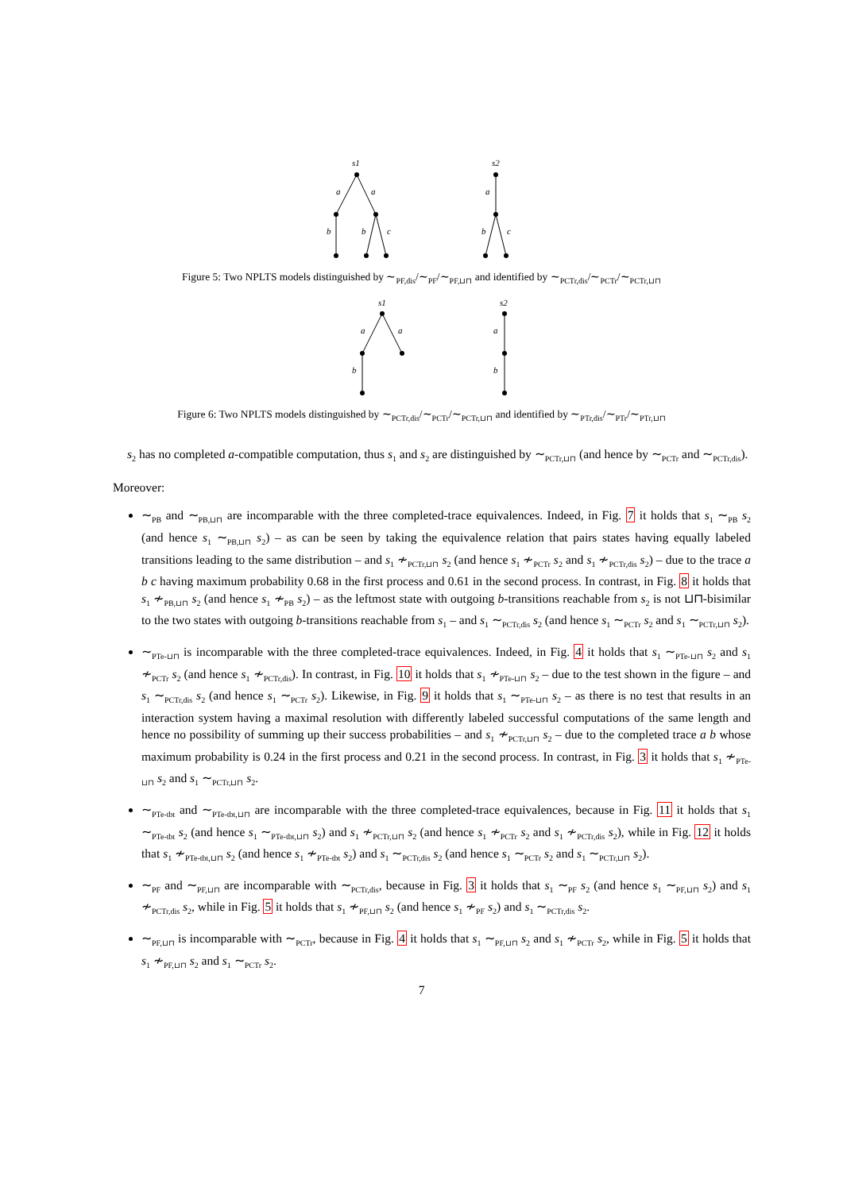s1
a
a
b
b
c
s2
a
b
c
Figure 5: Two NPLTS models distinguished by ∼<sub>PF,dis</sub>/∼<sub>PF</sub>/∼<sub>PF,⊔⊓</sub> and identified by ∼<sub>PCTr,dis</sub>/∼<sub>PCTr</sub>/∼<sub>PCTr,⊔⊓</sub>
s1
a
a
b
s2
a
b
Figure 6: Two NPLTS models distinguished by ∼<sub>PCTr,dis</sub>/∼<sub>PCTr</sub>/∼<sub>PCTr,⊔⊓</sub> and identified by ∼<sub>PTr,dis</sub>/∼<sub>PTr</sub>/∼<sub>PTr,⊔⊓</sub>
s<sub>2</sub> has no completed a-compatible computation, thus s<sub>1</sub> and s<sub>2</sub> are distinguished by ∼<sub>PCTr,⊔⊓</sub> (and hence by ∼<sub>PCTr</sub> and ∼<sub>PCTr,dis</sub>).
Moreover:
∼<sub>PB</sub> and ∼<sub>PB,⊔⊓</sub> are incomparable with the three completed-trace equivalences. Indeed, in Fig. 7 it holds that s<sub>1</sub> ∼<sub>PB</sub> s<sub>2</sub> (and hence s<sub>1</sub> ∼<sub>PB,⊔⊓</sub> s<sub>2</sub>) – as can be seen by taking the equivalence relation that pairs states having equally labeled transitions leading to the same distribution – and s<sub>1</sub> ≁<sub>PCTr,⊔⊓</sub> s<sub>2</sub> (and hence s<sub>1</sub> ≁<sub>PCTr</sub> s<sub>2</sub> and s<sub>1</sub> ≁<sub>PCTr,dis</sub> s<sub>2</sub>) – due to the trace a b c having maximum probability 0.68 in the first process and 0.61 in the second process. In contrast, in Fig. 8 it holds that s<sub>1</sub> ≁<sub>PB,⊔⊓</sub> s<sub>2</sub> (and hence s<sub>1</sub> ≁<sub>PB</sub> s<sub>2</sub>) – as the leftmost state with outgoing b-transitions reachable from s<sub>2</sub> is not ⊔⊓-bisimilar to the two states with outgoing b-transitions reachable from s<sub>1</sub> – and s<sub>1</sub> ∼<sub>PCTr,dis</sub> s<sub>2</sub> (and hence s<sub>1</sub> ∼<sub>PCTr</sub> s<sub>2</sub> and s<sub>1</sub> ∼<sub>PCTr,⊔⊓</sub> s<sub>2</sub>).
∼<sub>PTe-⊔⊓</sub> is incomparable with the three completed-trace equivalences. Indeed, in Fig. 4 it holds that s<sub>1</sub> ∼<sub>PTe-⊔⊓</sub> s<sub>2</sub> and s<sub>1</sub> ≁<sub>PCTr</sub> s<sub>2</sub> (and hence s<sub>1</sub> ≁<sub>PCTr,dis</sub>). In contrast, in Fig. 10 it holds that s<sub>1</sub> ≁<sub>PTe-⊔⊓</sub> s<sub>2</sub> – due to the test shown in the figure – and s<sub>1</sub> ∼<sub>PCTr,dis</sub> s<sub>2</sub> (and hence s<sub>1</sub> ∼<sub>PCTr</sub> s<sub>2</sub>). Likewise, in Fig. 9 it holds that s<sub>1</sub> ∼<sub>PTe-⊔⊓</sub> s<sub>2</sub> – as there is no test that results in an interaction system having a maximal resolution with differently labeled successful computations of the same length and hence no possibility of summing up their success probabilities – and s<sub>1</sub> ≁<sub>PCTr,⊔⊓</sub> s<sub>2</sub> – due to the completed trace a b whose maximum probability is 0.24 in the first process and 0.21 in the second process. In contrast, in Fig. 3 it holds that s<sub>1</sub> ≁<sub>PTe-⊔⊓</sub> s<sub>2</sub> and s<sub>1</sub> ∼<sub>PCTr,⊔⊓</sub> s<sub>2</sub>.
∼<sub>PTe-tbt</sub> and ∼<sub>PTe-tbt,⊔⊓</sub> are incomparable with the three completed-trace equivalences, because in Fig. 11 it holds that s<sub>1</sub> ∼<sub>PTe-tbt</sub> s<sub>2</sub> (and hence s<sub>1</sub> ∼<sub>PTe-tbt,⊔⊓</sub> s<sub>2</sub>) and s<sub>1</sub> ≁<sub>PCTr,⊔⊓</sub> s<sub>2</sub> (and hence s<sub>1</sub> ≁<sub>PCTr</sub> s<sub>2</sub> and s<sub>1</sub> ≁<sub>PCTr,dis</sub> s<sub>2</sub>), while in Fig. 12 it holds that s<sub>1</sub> ≁<sub>PTe-tbt,⊔⊓</sub> s<sub>2</sub> (and hence s<sub>1</sub> ≁<sub>PTe-tbt</sub> s<sub>2</sub>) and s<sub>1</sub> ∼<sub>PCTr,dis</sub> s<sub>2</sub> (and hence s<sub>1</sub> ∼<sub>PCTr</sub> s<sub>2</sub> and s<sub>1</sub> ∼<sub>PCTr,⊔⊓</sub> s<sub>2</sub>).
∼<sub>PF</sub> and ∼<sub>PF,⊔⊓</sub> are incomparable with ∼<sub>PCTr,dis</sub>, because in Fig. 3 it holds that s<sub>1</sub> ∼<sub>PF</sub> s<sub>2</sub> (and hence s<sub>1</sub> ∼<sub>PF,⊔⊓</sub> s<sub>2</sub>) and s<sub>1</sub> ≁<sub>PCTr,dis</sub> s<sub>2</sub>, while in Fig. 5 it holds that s<sub>1</sub> ≁<sub>PF,⊔⊓</sub> s<sub>2</sub> (and hence s<sub>1</sub> ≁<sub>PF</sub> s<sub>2</sub>) and s<sub>1</sub> ∼<sub>PCTr,dis</sub> s<sub>2</sub>.
∼<sub>PF,⊔⊓</sub> is incomparable with ∼<sub>PCTr</sub>, because in Fig. 4 it holds that s<sub>1</sub> ∼<sub>PF,⊔⊓</sub> s<sub>2</sub> and s<sub>1</sub> ≁<sub>PCTr</sub> s<sub>2</sub>, while in Fig. 5 it holds that s<sub>1</sub> ≁<sub>PF,⊔⊓</sub> s<sub>2</sub> and s<sub>1</sub> ∼<sub>PCTr</sub> s<sub>2</sub>.
7